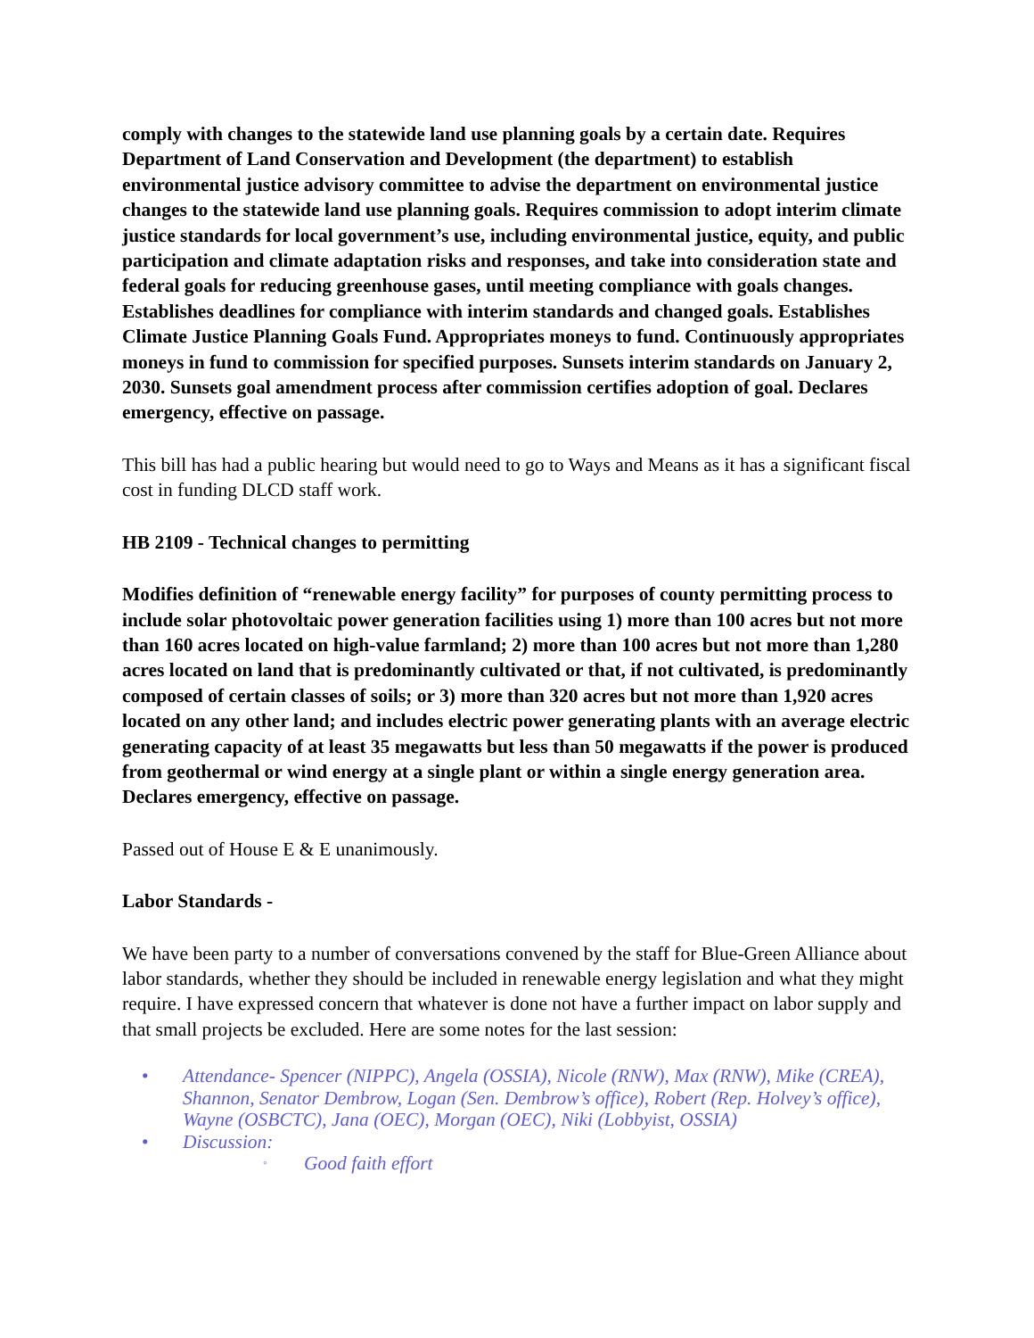comply with changes to the statewide land use planning goals by a certain date. Requires Department of Land Conservation and Development (the department) to establish environmental justice advisory committee to advise the department on environmental justice changes to the statewide land use planning goals. Requires commission to adopt interim climate justice standards for local government’s use, including environmental justice, equity, and public participation and climate adaptation risks and responses, and take into consideration state and federal goals for reducing greenhouse gases, until meeting compliance with goals changes. Establishes deadlines for compliance with interim standards and changed goals. Establishes Climate Justice Planning Goals Fund. Appropriates moneys to fund. Continuously appropriates moneys in fund to commission for specified purposes. Sunsets interim standards on January 2, 2030. Sunsets goal amendment process after commission certifies adoption of goal. Declares emergency, effective on passage.
This bill has had a public hearing but would need to go to Ways and Means as it has a significant fiscal cost in funding DLCD staff work.
HB 2109 - Technical changes to permitting
Modifies definition of “renewable energy facility” for purposes of county permitting process to include solar photovoltaic power generation facilities using 1) more than 100 acres but not more than 160 acres located on high-value farmland; 2) more than 100 acres but not more than 1,280 acres located on land that is predominantly cultivated or that, if not cultivated, is predominantly composed of certain classes of soils; or 3) more than 320 acres but not more than 1,920 acres located on any other land; and includes electric power generating plants with an average electric generating capacity of at least 35 megawatts but less than 50 megawatts if the power is produced from geothermal or wind energy at a single plant or within a single energy generation area. Declares emergency, effective on passage.
Passed out of House E & E unanimously.
Labor Standards -
We have been party to a number of conversations convened by the staff for Blue-Green Alliance about labor standards, whether they should be included in renewable energy legislation and what they might require. I have expressed concern that whatever is done not have a further impact on labor supply and that small projects be excluded. Here are some notes for the last session:
• Attendance- Spencer (NIPPC), Angela (OSSIA), Nicole (RNW), Max (RNW), Mike (CREA), Shannon, Senator Dembrow, Logan (Sen. Dembrow’s office), Robert (Rep. Holvey’s office), Wayne (OSBCTC), Jana (OEC), Morgan (OEC), Niki (Lobbyist, OSSIA)
• Discussion:
◦ Good faith effort